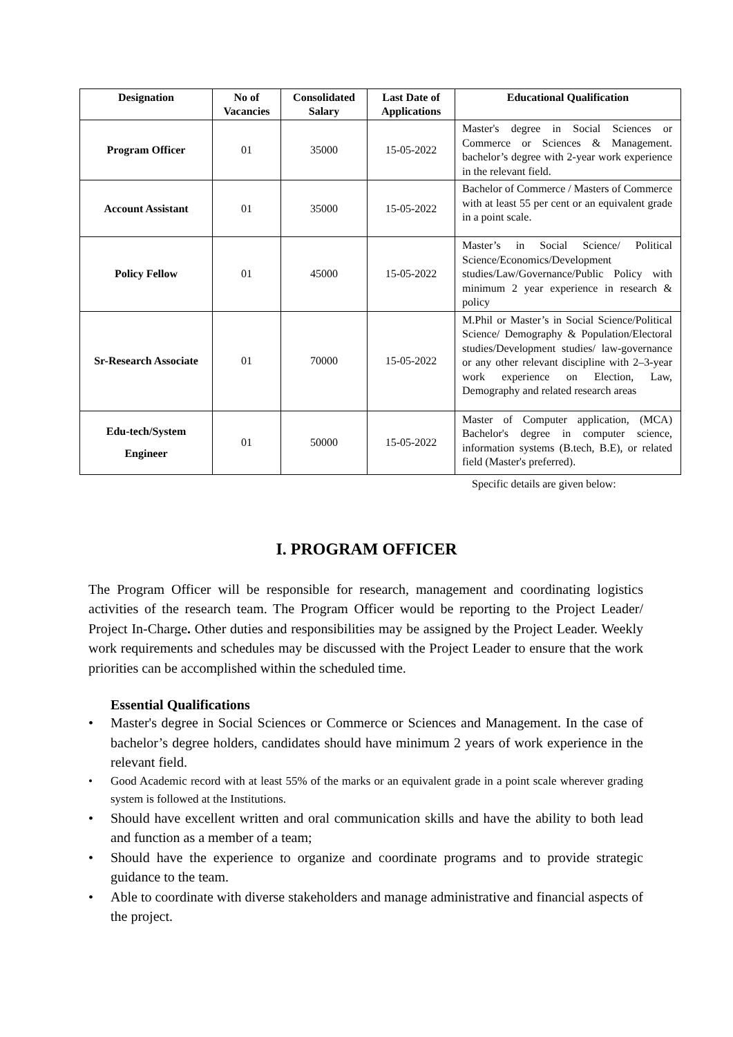| Designation | No of Vacancies | Consolidated Salary | Last Date of Applications | Educational Qualification |
| --- | --- | --- | --- | --- |
| Program Officer | 01 | 35000 | 15-05-2022 | Master's degree in Social Sciences or Commerce or Sciences & Management. bachelor’s degree with 2-year work experience in the relevant field. |
| Account Assistant | 01 | 35000 | 15-05-2022 | Bachelor of Commerce / Masters of Commerce with at least 55 per cent or an equivalent grade in a point scale. |
| Policy Fellow | 01 | 45000 | 15-05-2022 | Master’s in Social Science/ Political Science/Economics/Development studies/Law/Governance/Public Policy with minimum 2 year experience in research & policy |
| Sr-Research Associate | 01 | 70000 | 15-05-2022 | M.Phil or Master’s in Social Science/Political Science/ Demography & Population/Electoral studies/Development studies/ law-governance or any other relevant discipline with 2–3-year work experience on Election, Law, Demography and related research areas |
| Edu-tech/System Engineer | 01 | 50000 | 15-05-2022 | Master of Computer application, (MCA) Bachelor's degree in computer science, information systems (B.tech, B.E), or related field (Master's preferred). |
Specific details are given below:
I. PROGRAM OFFICER
The Program Officer will be responsible for research, management and coordinating logistics activities of the research team. The Program Officer would be reporting to the Project Leader/ Project In-Charge. Other duties and responsibilities may be assigned by the Project Leader. Weekly work requirements and schedules may be discussed with the Project Leader to ensure that the work priorities can be accomplished within the scheduled time.
Essential Qualifications
• Master's degree in Social Sciences or Commerce or Sciences and Management. In the case of bachelor’s degree holders, candidates should have minimum 2 years of work experience in the relevant field.
• Good Academic record with at least 55% of the marks or an equivalent grade in a point scale wherever grading system is followed at the Institutions.
• Should have excellent written and oral communication skills and have the ability to both lead and function as a member of a team;
• Should have the experience to organize and coordinate programs and to provide strategic guidance to the team.
• Able to coordinate with diverse stakeholders and manage administrative and financial aspects of the project.